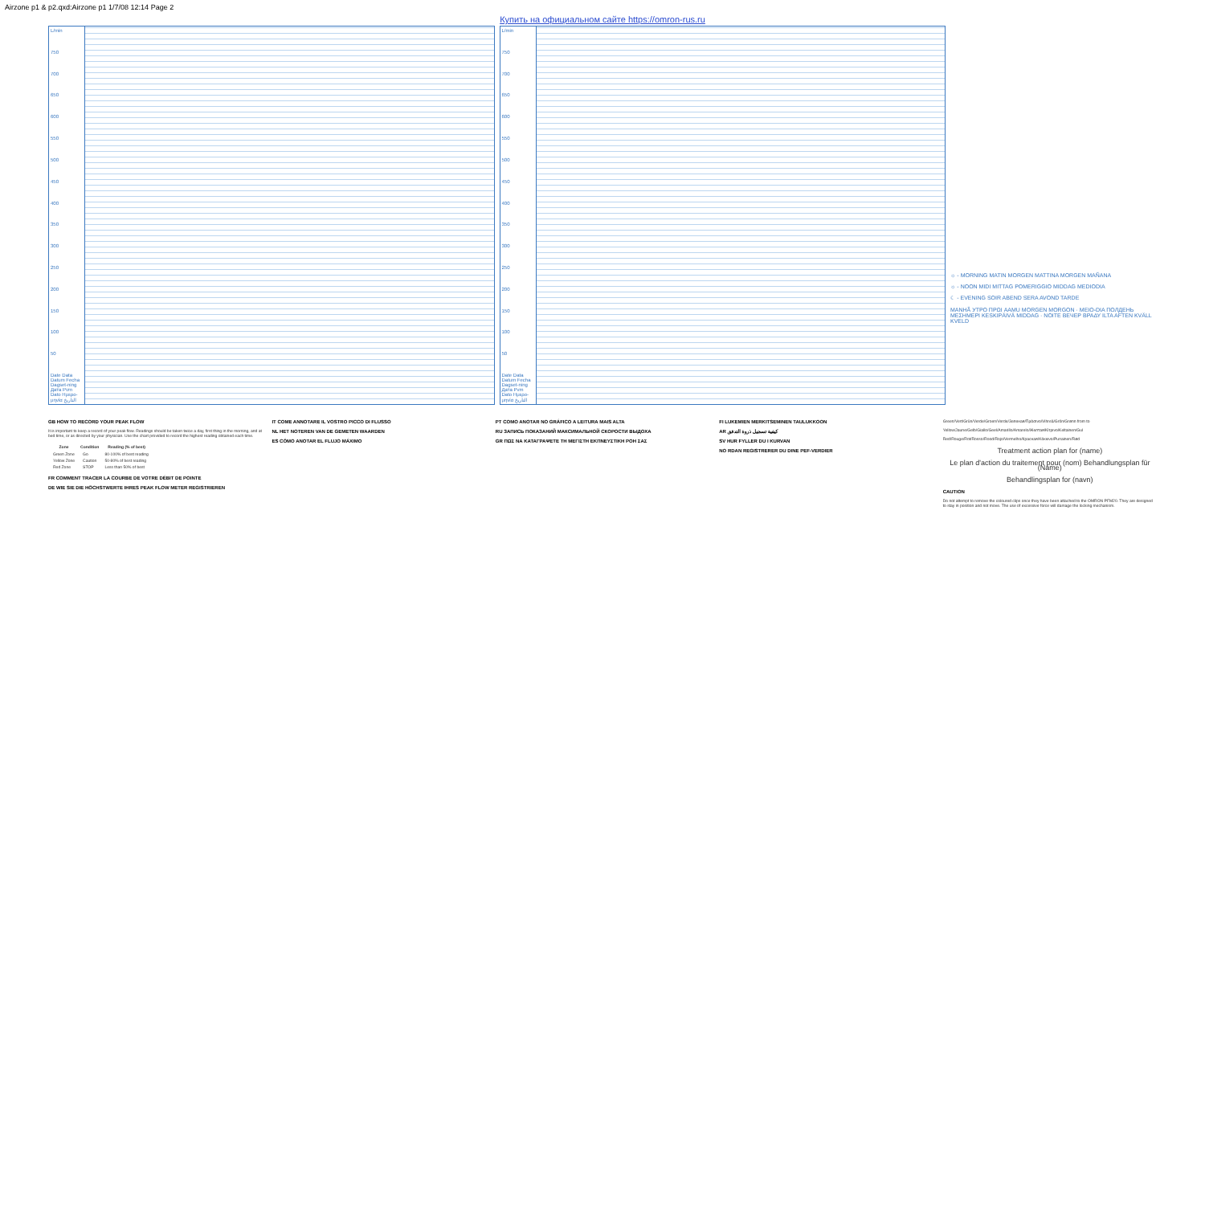Airzone p1 & p2.qxd:Airzone p1 1/7/08 12:14 Page 2
Купить на официальном сайте https://omron-rus.ru
L/min
750
700
650
600
550
500
450
400
350
300
250
200
150
100
50
Date Data Datum Fecha Dagset-ning Дата Pvm Dato Ημερο-μηνία التاريخ
L/min
750
700
650
600
550
500
450
400
350
300
250
200
150
100
50
Date Data Datum Fecha Dagset-ning Дата Pvm Dato Ημερο-μηνία التاريخ
☼ - MORNING MATIN MORGEN MATTINA MORGEN MAÑANA
☼ - NOON MIDI MITTAG POMERIGGIO MIDDAG MEDIODIA
☾ - EVENING SOIR ABEND SERA AVOND TARDE
MANHÃ УТРО ΠΡΩΙ AAMU MORGEN MORGON · MEIO-DIA ПОЛДЕНЬ ΜΕΣΗΜΕΡΙ KESKIPÄIVÄ MIDDAG · NOITE ВЕЧЕР ΒΡΑΔΥ ILTA AFTEN KVÄLL KVELD
GB HOW TO RECORD YOUR PEAK FLOW
It is important to keep a record of your peak flow. Readings should be taken twice a day, first thing in the morning, and at bed time, or as directed by your physician. Use the chart provided to record the highest reading obtained each time.
| Zone | Condition | Reading (% of best) |
| --- | --- | --- |
| Green Zone | Go | 80-100% of best reading |
| Yellow Zone | Caution | 50-80% of best reading |
| Red Zone | STOP | Less than 50% of best |
FR COMMENT TRACER LA COURBE DE VOTRE DÉBIT DE POINTE
DE WIE SIE DIE HÖCHSTWERTE IHRES PEAK FLOW METER REGISTRIEREN
IT COME ANNOTARE IL VOSTRO PICCO DI FLUSSO
NL HET NOTEREN VAN DE GEMETEN WAARDEN
ES CÓMO ANOTAR EL FLUJO MÁXIMO
PT COMO ANOTAR NO GRÁFICO A LEITURA MAIS ALTA
RU ЗАПИСЬ ПОКАЗАНИЙ МАКСИМАЛЬНОЙ СКОРОСТИ ВЫДОХА
GR ΠΩΣ ΝΑ ΚΑΤΑΓΡΑΨΕΤΕ ΤΗ ΜΕΓΙΣΤΗ ΕΚΠΝΕΥΣΤΙΚΗ ΡΟΗ ΣΑΣ
FI LUKEMIEN MERKITSEMINEN TAULUKKOON
AR كيفية تسجيل ذروة التدفق
SV HUR FYLLER DU I KURVAN
NO RDAN REGISTRERER DU DINE PEF-VERDIER
Green/Vert/Grün/Verde/Groen/Verde/Зеленая/Πράσινο/Vihreä/Grön/Grønn from to
Yellow/Jaune/Gelb/Giallo/Geel/Amarillo/Amarelo/Желтая/Κίτρινο/Keltainen/Gul
Red/Rouge/Rot/Rosso/Rood/Rojo/Vermelho/Красная/Κόκκινο/Punainen/Rød
Treatment action plan for (name)
Le plan d'action du traitement pour (nom) Behandlungsplan für (Name)
Behandlingsplan for (navn)
CAUTION
Do not attempt to remove the coloured clips once they have been attached to the OMRON PFM20. They are designed to stay in position and not move. The use of excessive force will damage the locking mechanism.